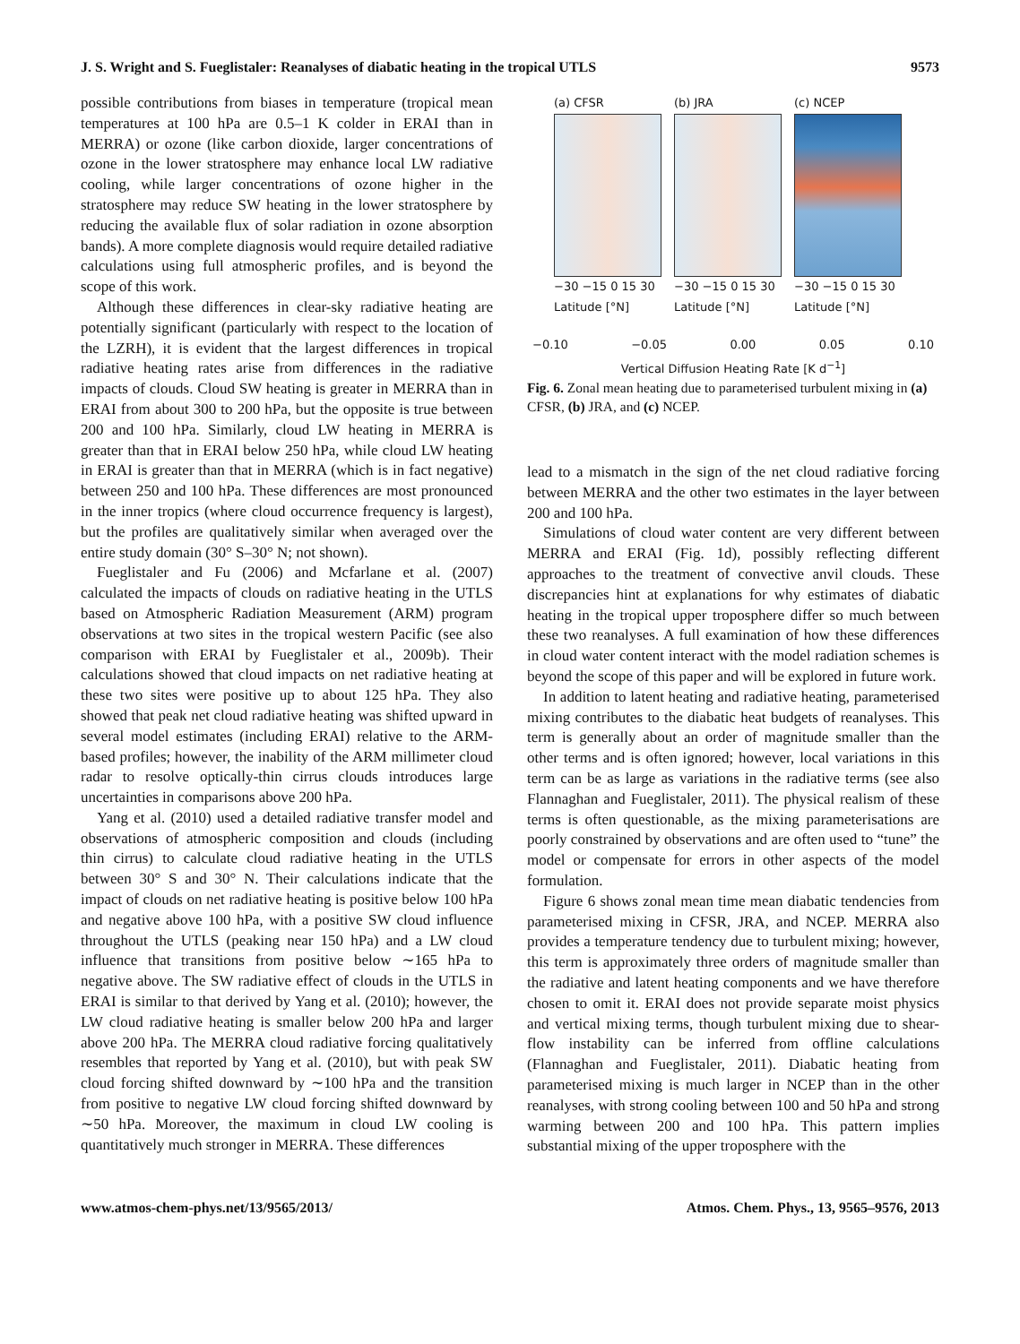J. S. Wright and S. Fueglistaler: Reanalyses of diabatic heating in the tropical UTLS 9573
possible contributions from biases in temperature (tropical mean temperatures at 100 hPa are 0.5–1 K colder in ERAI than in MERRA) or ozone (like carbon dioxide, larger concentrations of ozone in the lower stratosphere may enhance local LW radiative cooling, while larger concentrations of ozone higher in the stratosphere may reduce SW heating in the lower stratosphere by reducing the available flux of solar radiation in ozone absorption bands). A more complete diagnosis would require detailed radiative calculations using full atmospheric profiles, and is beyond the scope of this work.
Although these differences in clear-sky radiative heating are potentially significant (particularly with respect to the location of the LZRH), it is evident that the largest differences in tropical radiative heating rates arise from differences in the radiative impacts of clouds. Cloud SW heating is greater in MERRA than in ERAI from about 300 to 200 hPa, but the opposite is true between 200 and 100 hPa. Similarly, cloud LW heating in MERRA is greater than that in ERAI below 250 hPa, while cloud LW heating in ERAI is greater than that in MERRA (which is in fact negative) between 250 and 100 hPa. These differences are most pronounced in the inner tropics (where cloud occurrence frequency is largest), but the profiles are qualitatively similar when averaged over the entire study domain (30° S–30° N; not shown).
Fueglistaler and Fu (2006) and Mcfarlane et al. (2007) calculated the impacts of clouds on radiative heating in the UTLS based on Atmospheric Radiation Measurement (ARM) program observations at two sites in the tropical western Pacific (see also comparison with ERAI by Fueglistaler et al., 2009b). Their calculations showed that cloud impacts on net radiative heating at these two sites were positive up to about 125 hPa. They also showed that peak net cloud radiative heating was shifted upward in several model estimates (including ERAI) relative to the ARM-based profiles; however, the inability of the ARM millimeter cloud radar to resolve optically-thin cirrus clouds introduces large uncertainties in comparisons above 200 hPa.
Yang et al. (2010) used a detailed radiative transfer model and observations of atmospheric composition and clouds (including thin cirrus) to calculate cloud radiative heating in the UTLS between 30° S and 30° N. Their calculations indicate that the impact of clouds on net radiative heating is positive below 100 hPa and negative above 100 hPa, with a positive SW cloud influence throughout the UTLS (peaking near 150 hPa) and a LW cloud influence that transitions from positive below ∼165 hPa to negative above. The SW radiative effect of clouds in the UTLS in ERAI is similar to that derived by Yang et al. (2010); however, the LW cloud radiative heating is smaller below 200 hPa and larger above 200 hPa. The MERRA cloud radiative forcing qualitatively resembles that reported by Yang et al. (2010), but with peak SW cloud forcing shifted downward by ∼100 hPa and the transition from positive to negative LW cloud forcing shifted downward by ∼50 hPa. Moreover, the maximum in cloud LW cooling is quantitatively much stronger in MERRA. These differences
(a) CFSR
−30 −15 0 15 30
Latitude [°N]
(b) JRA
−30 −15 0 15 30
Latitude [°N]
(c) NCEP
−30 −15 0 15 30
Latitude [°N]
−0.10 −0.05 0.00 0.05 0.10
Vertical Diffusion Heating Rate [K d<sup>−1</sup>]
Fig. 6. Zonal mean heating due to parameterised turbulent mixing in (a) CFSR, (b) JRA, and (c) NCEP.
lead to a mismatch in the sign of the net cloud radiative forcing between MERRA and the other two estimates in the layer between 200 and 100 hPa.
Simulations of cloud water content are very different between MERRA and ERAI (Fig. 1d), possibly reflecting different approaches to the treatment of convective anvil clouds. These discrepancies hint at explanations for why estimates of diabatic heating in the tropical upper troposphere differ so much between these two reanalyses. A full examination of how these differences in cloud water content interact with the model radiation schemes is beyond the scope of this paper and will be explored in future work.
In addition to latent heating and radiative heating, parameterised mixing contributes to the diabatic heat budgets of reanalyses. This term is generally about an order of magnitude smaller than the other terms and is often ignored; however, local variations in this term can be as large as variations in the radiative terms (see also Flannaghan and Fueglistaler, 2011). The physical realism of these terms is often questionable, as the mixing parameterisations are poorly constrained by observations and are often used to “tune” the model or compensate for errors in other aspects of the model formulation.
Figure 6 shows zonal mean time mean diabatic tendencies from parameterised mixing in CFSR, JRA, and NCEP. MERRA also provides a temperature tendency due to turbulent mixing; however, this term is approximately three orders of magnitude smaller than the radiative and latent heating components and we have therefore chosen to omit it. ERAI does not provide separate moist physics and vertical mixing terms, though turbulent mixing due to shear-flow instability can be inferred from offline calculations (Flannaghan and Fueglistaler, 2011). Diabatic heating from parameterised mixing is much larger in NCEP than in the other reanalyses, with strong cooling between 100 and 50 hPa and strong warming between 200 and 100 hPa. This pattern implies substantial mixing of the upper troposphere with the
www.atmos-chem-phys.net/13/9565/2013/ Atmos. Chem. Phys., 13, 9565–9576, 2013